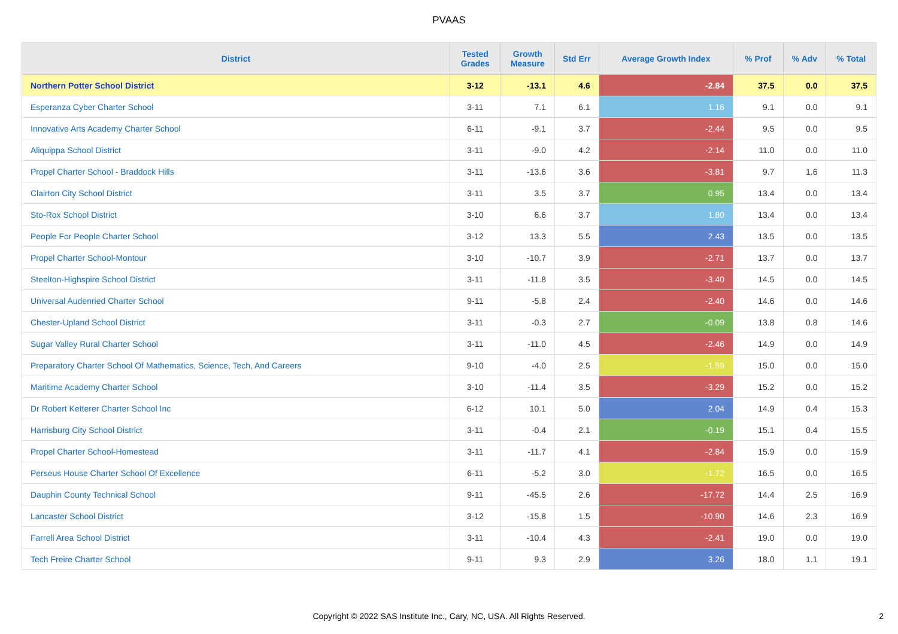PVAAS
| District | Tested Grades | Growth Measure | Std Err | Average Growth Index | % Prof | % Adv | % Total |
| --- | --- | --- | --- | --- | --- | --- | --- |
| Northern Potter School District | 3-12 | -13.1 | 4.6 | -2.84 | 37.5 | 0.0 | 37.5 |
| Esperanza Cyber Charter School | 3-11 | 7.1 | 6.1 | 1.16 | 9.1 | 0.0 | 9.1 |
| Innovative Arts Academy Charter School | 6-11 | -9.1 | 3.7 | -2.44 | 9.5 | 0.0 | 9.5 |
| Aliquippa School District | 3-11 | -9.0 | 4.2 | -2.14 | 11.0 | 0.0 | 11.0 |
| Propel Charter School - Braddock Hills | 3-11 | -13.6 | 3.6 | -3.81 | 9.7 | 1.6 | 11.3 |
| Clairton City School District | 3-11 | 3.5 | 3.7 | 0.95 | 13.4 | 0.0 | 13.4 |
| Sto-Rox School District | 3-10 | 6.6 | 3.7 | 1.80 | 13.4 | 0.0 | 13.4 |
| People For People Charter School | 3-12 | 13.3 | 5.5 | 2.43 | 13.5 | 0.0 | 13.5 |
| Propel Charter School-Montour | 3-10 | -10.7 | 3.9 | -2.71 | 13.7 | 0.0 | 13.7 |
| Steelton-Highspire School District | 3-11 | -11.8 | 3.5 | -3.40 | 14.5 | 0.0 | 14.5 |
| Universal Audenried Charter School | 9-11 | -5.8 | 2.4 | -2.40 | 14.6 | 0.0 | 14.6 |
| Chester-Upland School District | 3-11 | -0.3 | 2.7 | -0.09 | 13.8 | 0.8 | 14.6 |
| Sugar Valley Rural Charter School | 3-11 | -11.0 | 4.5 | -2.46 | 14.9 | 0.0 | 14.9 |
| Preparatory Charter School Of Mathematics, Science, Tech, And Careers | 9-10 | -4.0 | 2.5 | -1.59 | 15.0 | 0.0 | 15.0 |
| Maritime Academy Charter School | 3-10 | -11.4 | 3.5 | -3.29 | 15.2 | 0.0 | 15.2 |
| Dr Robert Ketterer Charter School Inc | 6-12 | 10.1 | 5.0 | 2.04 | 14.9 | 0.4 | 15.3 |
| Harrisburg City School District | 3-11 | -0.4 | 2.1 | -0.19 | 15.1 | 0.4 | 15.5 |
| Propel Charter School-Homestead | 3-11 | -11.7 | 4.1 | -2.84 | 15.9 | 0.0 | 15.9 |
| Perseus House Charter School Of Excellence | 6-11 | -5.2 | 3.0 | -1.72 | 16.5 | 0.0 | 16.5 |
| Dauphin County Technical School | 9-11 | -45.5 | 2.6 | -17.72 | 14.4 | 2.5 | 16.9 |
| Lancaster School District | 3-12 | -15.8 | 1.5 | -10.90 | 14.6 | 2.3 | 16.9 |
| Farrell Area School District | 3-11 | -10.4 | 4.3 | -2.41 | 19.0 | 0.0 | 19.0 |
| Tech Freire Charter School | 9-11 | 9.3 | 2.9 | 3.26 | 18.0 | 1.1 | 19.1 |
Copyright © 2022 SAS Institute Inc., Cary, NC, USA. All Rights Reserved.
2